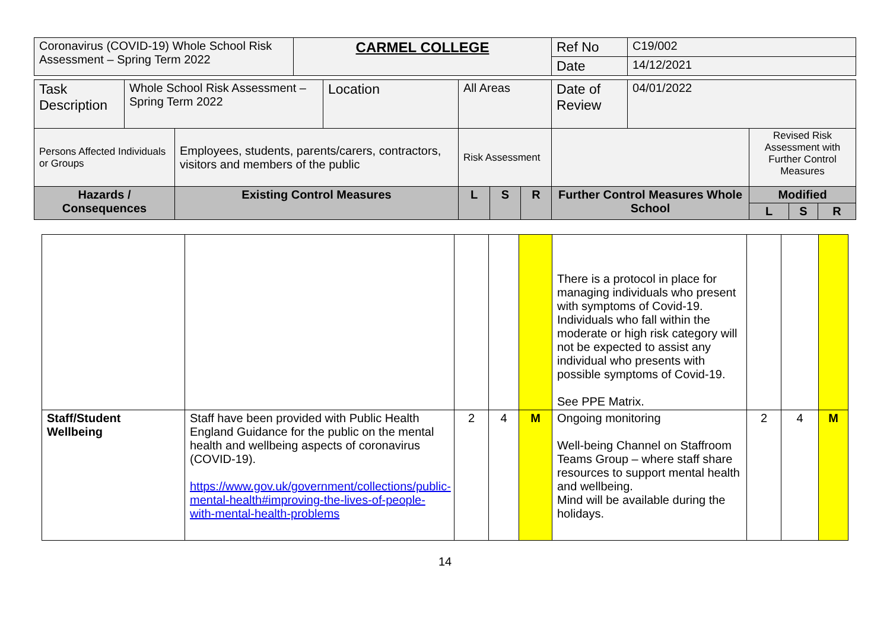| Coronavirus (COVID-19) Whole School Risk Assessment – Spring Term 2022 | CARMEL COLLEGE | Ref No | C19/002 |
| | | Date | 14/12/2021 |
| Task Description | Whole School Risk Assessment – Spring Term 2022 | | Location | All Areas | | | Date of Review | 04/01/2022 | | | |
| Persons Affected Individuals or Groups | | Employees, students, parents/carers, contractors, visitors and members of the public | | Risk Assessment | | | | | Revised Risk Assessment with Further Control Measures | | |
| Hazards / Consequences | | Existing Control Measures | | L | S | R | Further Control Measures Whole School | | Modified | | |
| | | | | | | | | | L | S | R |
| | | | | | There is a protocol in place for managing individuals who present with symptoms of Covid-19. Individuals who fall within the moderate or high risk category will not be expected to assist any individual who presents with possible symptoms of Covid-19. See PPE Matrix. | | | |
| Staff/Student Wellbeing | Staff have been provided with Public Health England Guidance for the public on the mental health and wellbeing aspects of coronavirus (COVID-19). https://www.gov.uk/government/collections/public-mental-health#improving-the-lives-of-people-with-mental-health-problems | 2 | 4 | M | Ongoing monitoring Well-being Channel on Staffroom Teams Group – where staff share resources to support mental health and wellbeing. Mind will be available during the holidays. | 2 | 4 | M |
14